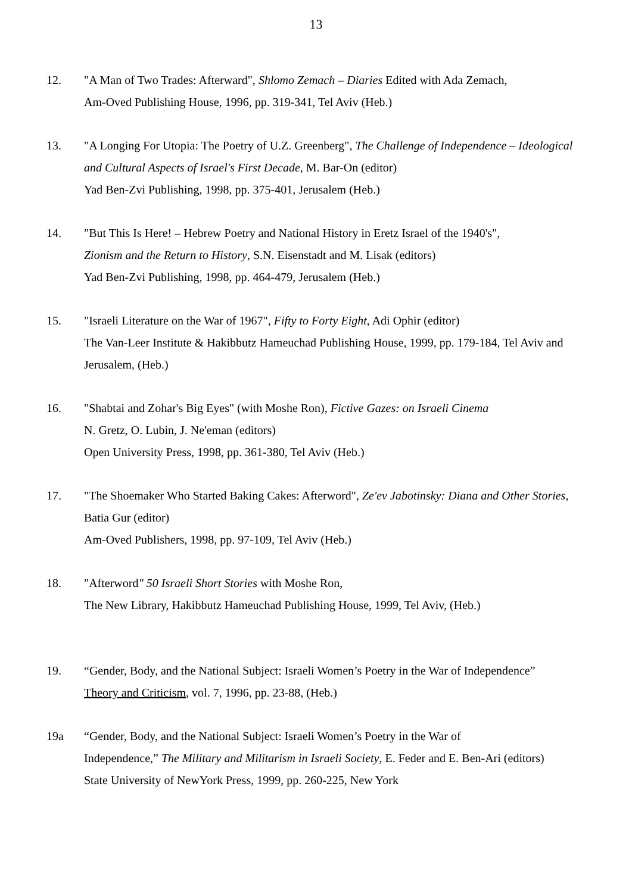13
12. "A Man of Two Trades: Afterward", Shlomo Zemach – Diaries Edited with Ada Zemach,
Am-Oved Publishing House, 1996, pp. 319-341, Tel Aviv (Heb.)
13. "A Longing For Utopia: The Poetry of U.Z. Greenberg", The Challenge of Independence – Ideological and Cultural Aspects of Israel's First Decade, M. Bar-On (editor)
Yad Ben-Zvi Publishing, 1998, pp. 375-401, Jerusalem (Heb.)
14. "But This Is Here! – Hebrew Poetry and National History in Eretz Israel of the 1940's",
Zionism and the Return to History, S.N. Eisenstadt and M. Lisak (editors)
Yad Ben-Zvi Publishing, 1998, pp. 464-479, Jerusalem (Heb.)
15. "Israeli Literature on the War of 1967", Fifty to Forty Eight, Adi Ophir (editor)
The Van-Leer Institute & Hakibbutz Hameuchad Publishing House, 1999, pp. 179-184, Tel Aviv and Jerusalem, (Heb.)
16. "Shabtai and Zohar's Big Eyes" (with Moshe Ron), Fictive Gazes: on Israeli Cinema
N. Gretz, O. Lubin, J. Ne'eman (editors)
Open University Press, 1998, pp. 361-380, Tel Aviv (Heb.)
17. "The Shoemaker Who Started Baking Cakes: Afterword", Ze'ev Jabotinsky: Diana and Other Stories, Batia Gur (editor)
Am-Oved Publishers, 1998, pp. 97-109, Tel Aviv (Heb.)
18. "Afterword" 50 Israeli Short Stories with Moshe Ron,
The New Library, Hakibbutz Hameuchad Publishing House, 1999, Tel Aviv, (Heb.)
19. “Gender, Body, and the National Subject: Israeli Women’s Poetry in the War of Independence”
Theory and Criticism, vol. 7, 1996, pp. 23-88, (Heb.)
19a “Gender, Body, and the National Subject: Israeli Women’s Poetry in the War of
Independence,” The Military and Militarism in Israeli Society, E. Feder and E. Ben-Ari (editors)
State University of NewYork Press, 1999, pp. 260-225, New York